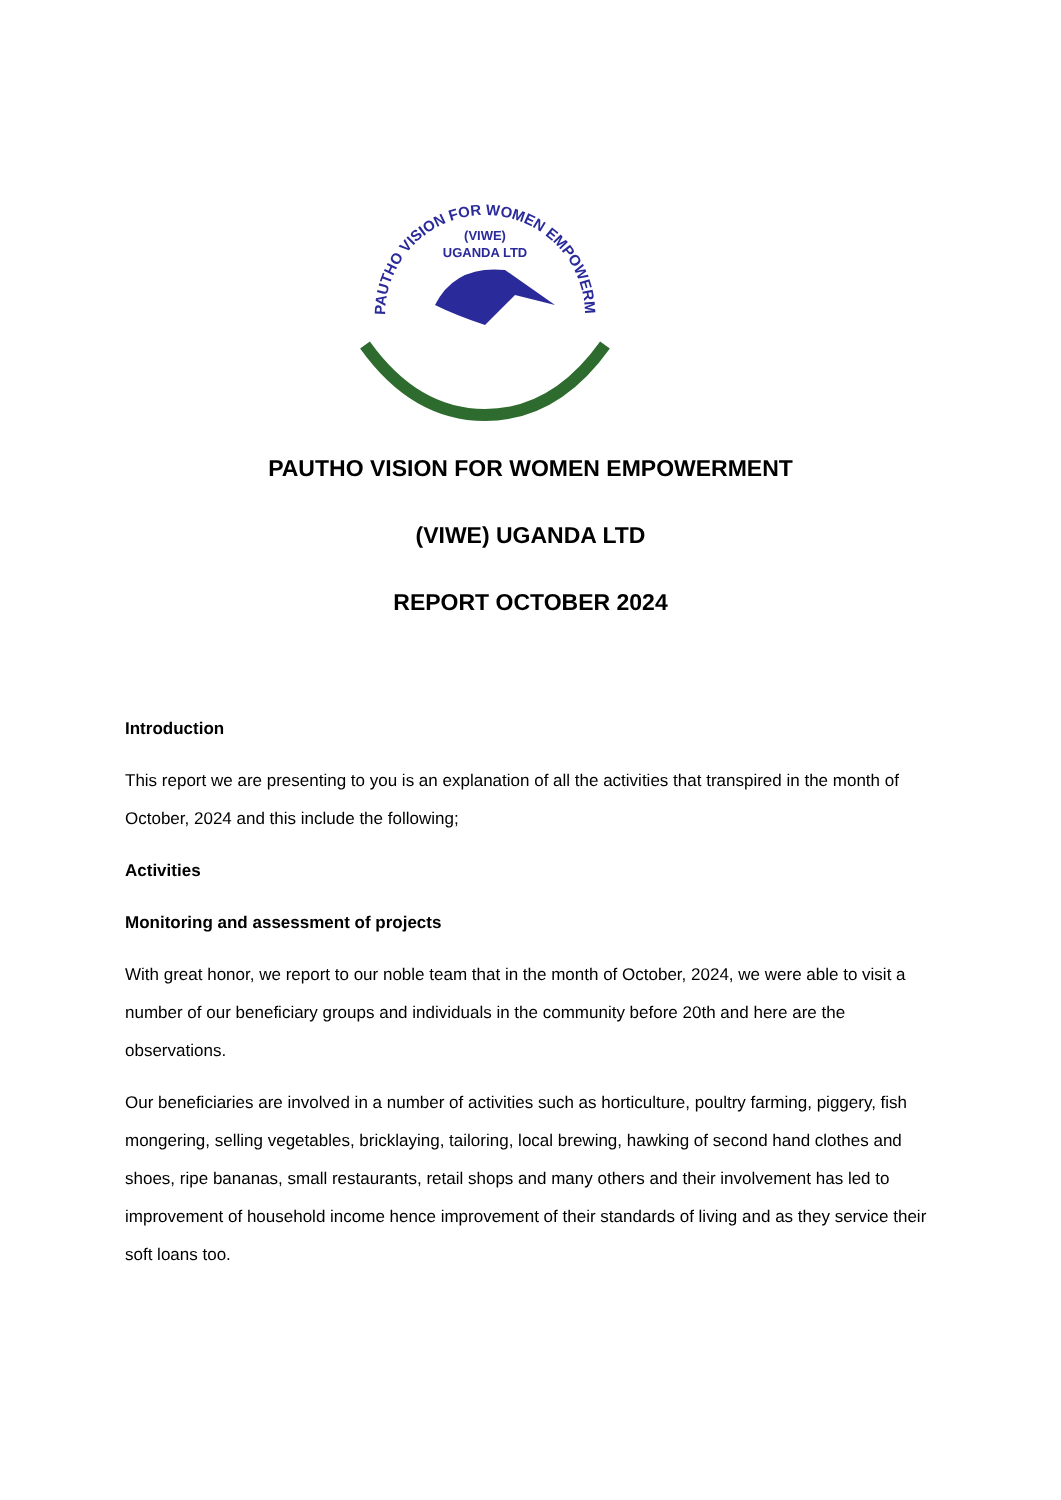PAUTHO VISION FOR WOMEN EMPOWERMENT
(VIWE)
UGANDA LTD
PAUTHO VISION FOR WOMEN EMPOWERMENT
(VIWE) UGANDA LTD
REPORT OCTOBER 2024
Introduction
This report we are presenting to you is an explanation of all the activities that transpired in the month of October, 2024 and this include the following;
Activities
Monitoring and assessment of projects
With great honor, we report to our noble team that in the month of October, 2024, we were able to visit a number of our beneficiary groups and individuals in the community before 20th and here are the observations.
Our beneficiaries are involved in a number of activities such as horticulture, poultry farming, piggery, fish mongering, selling vegetables, bricklaying, tailoring, local brewing, hawking of second hand clothes and shoes, ripe bananas, small restaurants, retail shops and many others and their involvement has led to improvement of household income hence improvement of their standards of living and as they service their soft loans too.